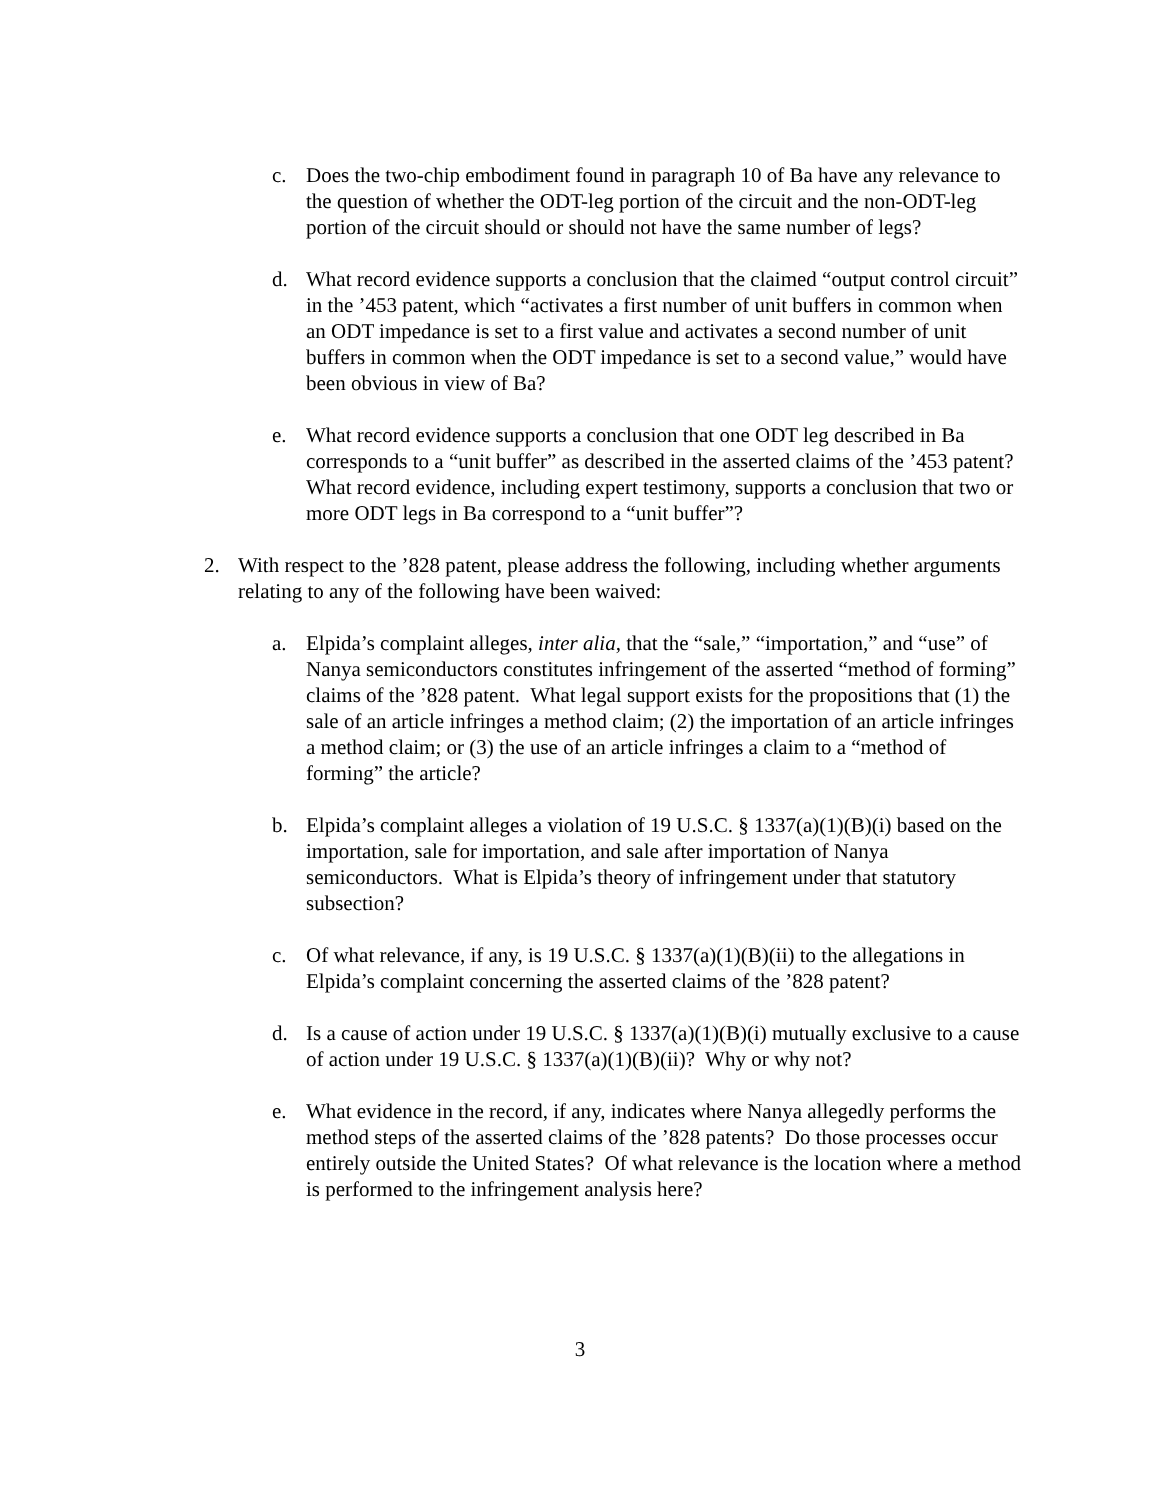c. Does the two-chip embodiment found in paragraph 10 of Ba have any relevance to the question of whether the ODT-leg portion of the circuit and the non-ODT-leg portion of the circuit should or should not have the same number of legs?
d. What record evidence supports a conclusion that the claimed “output control circuit” in the ’453 patent, which “activates a first number of unit buffers in common when an ODT impedance is set to a first value and activates a second number of unit buffers in common when the ODT impedance is set to a second value,” would have been obvious in view of Ba?
e. What record evidence supports a conclusion that one ODT leg described in Ba corresponds to a “unit buffer” as described in the asserted claims of the ’453 patent? What record evidence, including expert testimony, supports a conclusion that two or more ODT legs in Ba correspond to a “unit buffer”?
2. With respect to the ’828 patent, please address the following, including whether arguments relating to any of the following have been waived:
a. Elpida’s complaint alleges, inter alia, that the “sale,” “importation,” and “use” of Nanya semiconductors constitutes infringement of the asserted “method of forming” claims of the ’828 patent. What legal support exists for the propositions that (1) the sale of an article infringes a method claim; (2) the importation of an article infringes a method claim; or (3) the use of an article infringes a claim to a “method of forming” the article?
b. Elpida’s complaint alleges a violation of 19 U.S.C. § 1337(a)(1)(B)(i) based on the importation, sale for importation, and sale after importation of Nanya semiconductors. What is Elpida’s theory of infringement under that statutory subsection?
c. Of what relevance, if any, is 19 U.S.C. § 1337(a)(1)(B)(ii) to the allegations in Elpida’s complaint concerning the asserted claims of the ’828 patent?
d. Is a cause of action under 19 U.S.C. § 1337(a)(1)(B)(i) mutually exclusive to a cause of action under 19 U.S.C. § 1337(a)(1)(B)(ii)? Why or why not?
e. What evidence in the record, if any, indicates where Nanya allegedly performs the method steps of the asserted claims of the ’828 patents? Do those processes occur entirely outside the United States? Of what relevance is the location where a method is performed to the infringement analysis here?
3